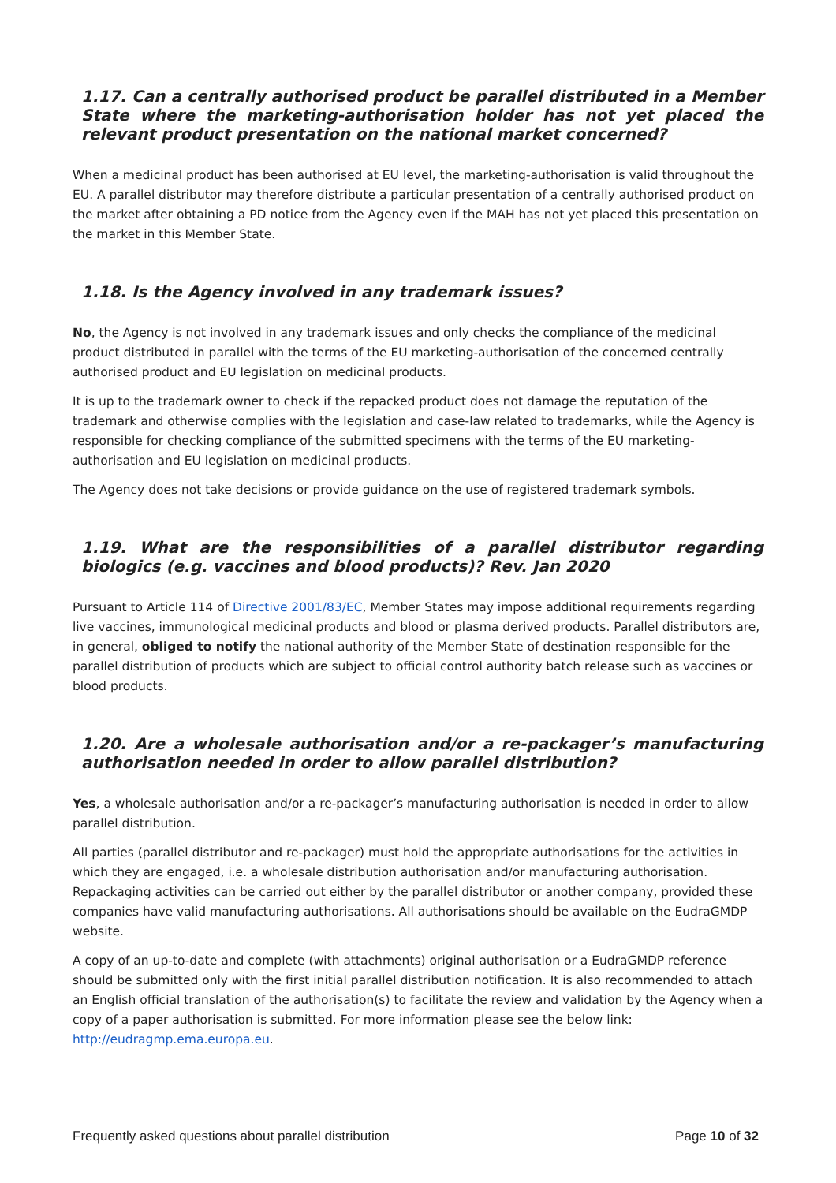1.17. Can a centrally authorised product be parallel distributed in a Member State where the marketing-authorisation holder has not yet placed the relevant product presentation on the national market concerned?
When a medicinal product has been authorised at EU level, the marketing-authorisation is valid throughout the EU. A parallel distributor may therefore distribute a particular presentation of a centrally authorised product on the market after obtaining a PD notice from the Agency even if the MAH has not yet placed this presentation on the market in this Member State.
1.18. Is the Agency involved in any trademark issues?
No, the Agency is not involved in any trademark issues and only checks the compliance of the medicinal product distributed in parallel with the terms of the EU marketing-authorisation of the concerned centrally authorised product and EU legislation on medicinal products.
It is up to the trademark owner to check if the repacked product does not damage the reputation of the trademark and otherwise complies with the legislation and case-law related to trademarks, while the Agency is responsible for checking compliance of the submitted specimens with the terms of the EU marketing-authorisation and EU legislation on medicinal products.
The Agency does not take decisions or provide guidance on the use of registered trademark symbols.
1.19. What are the responsibilities of a parallel distributor regarding biologics (e.g. vaccines and blood products)? Rev. Jan 2020
Pursuant to Article 114 of Directive 2001/83/EC, Member States may impose additional requirements regarding live vaccines, immunological medicinal products and blood or plasma derived products. Parallel distributors are, in general, obliged to notify the national authority of the Member State of destination responsible for the parallel distribution of products which are subject to official control authority batch release such as vaccines or blood products.
1.20. Are a wholesale authorisation and/or a re-packager’s manufacturing authorisation needed in order to allow parallel distribution?
Yes, a wholesale authorisation and/or a re-packager’s manufacturing authorisation is needed in order to allow parallel distribution.
All parties (parallel distributor and re-packager) must hold the appropriate authorisations for the activities in which they are engaged, i.e. a wholesale distribution authorisation and/or manufacturing authorisation. Repackaging activities can be carried out either by the parallel distributor or another company, provided these companies have valid manufacturing authorisations. All authorisations should be available on the EudraGMDP website.
A copy of an up-to-date and complete (with attachments) original authorisation or a EudraGMDP reference should be submitted only with the first initial parallel distribution notification. It is also recommended to attach an English official translation of the authorisation(s) to facilitate the review and validation by the Agency when a copy of a paper authorisation is submitted. For more information please see the below link: http://eudragmp.ema.europa.eu.
Frequently asked questions about parallel distribution Page 10 of 32